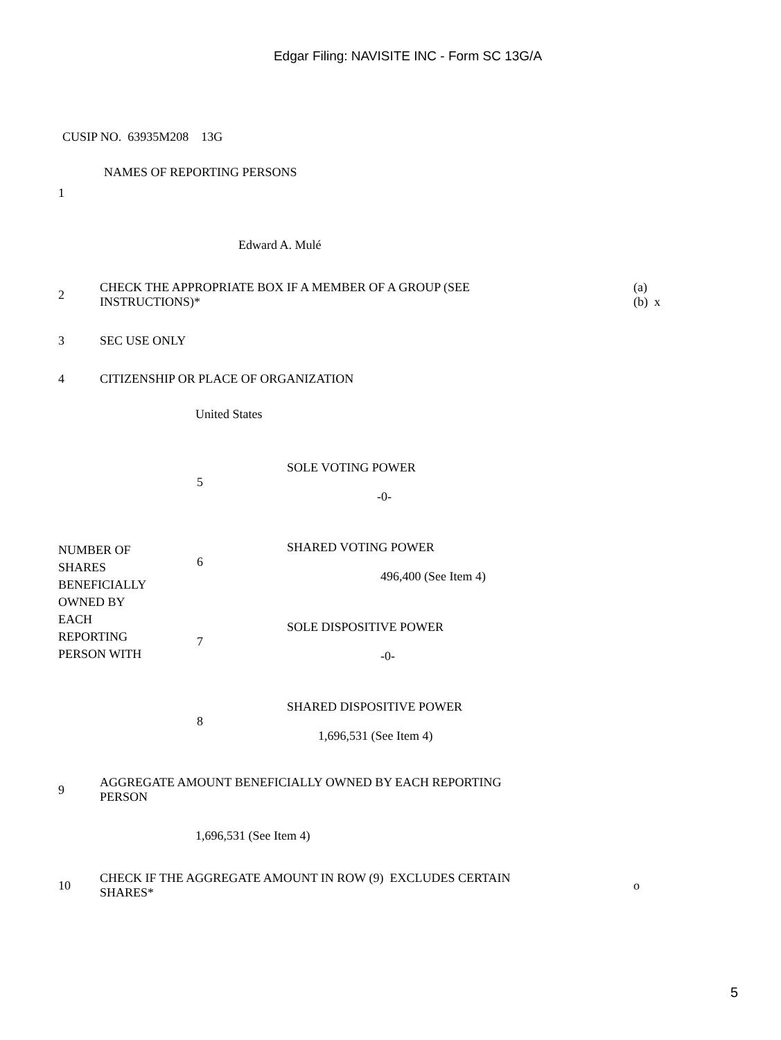Edgar Filing: NAVISITE INC - Form SC 13G/A
CUSIP NO. 63935M208 13G
| 1 | NAMES OF REPORTING PERSONS | |
| | Edward A. Mulé | |
| 2 | CHECK THE APPROPRIATE BOX IF A MEMBER OF A GROUP (SEE INSTRUCTIONS)* | (a) (b) x |
| 3 | SEC USE ONLY | |
| 4 | CITIZENSHIP OR PLACE OF ORGANIZATION | |
| | United States | |
| NUMBER OF SHARES BENEFICIALLY OWNED BY EACH REPORTING PERSON WITH | 5 | SOLE VOTING POWER -0- |
| | 6 | SHARED VOTING POWER 496,400 (See Item 4) |
| | 7 | SOLE DISPOSITIVE POWER -0- |
| | 8 | SHARED DISPOSITIVE POWER 1,696,531 (See Item 4) |
| 9 | AGGREGATE AMOUNT BENEFICIALLY OWNED BY EACH REPORTING PERSON | |
| | 1,696,531 (See Item 4) | |
| 10 | CHECK IF THE AGGREGATE AMOUNT IN ROW (9) EXCLUDES CERTAIN SHARES* | o |
5